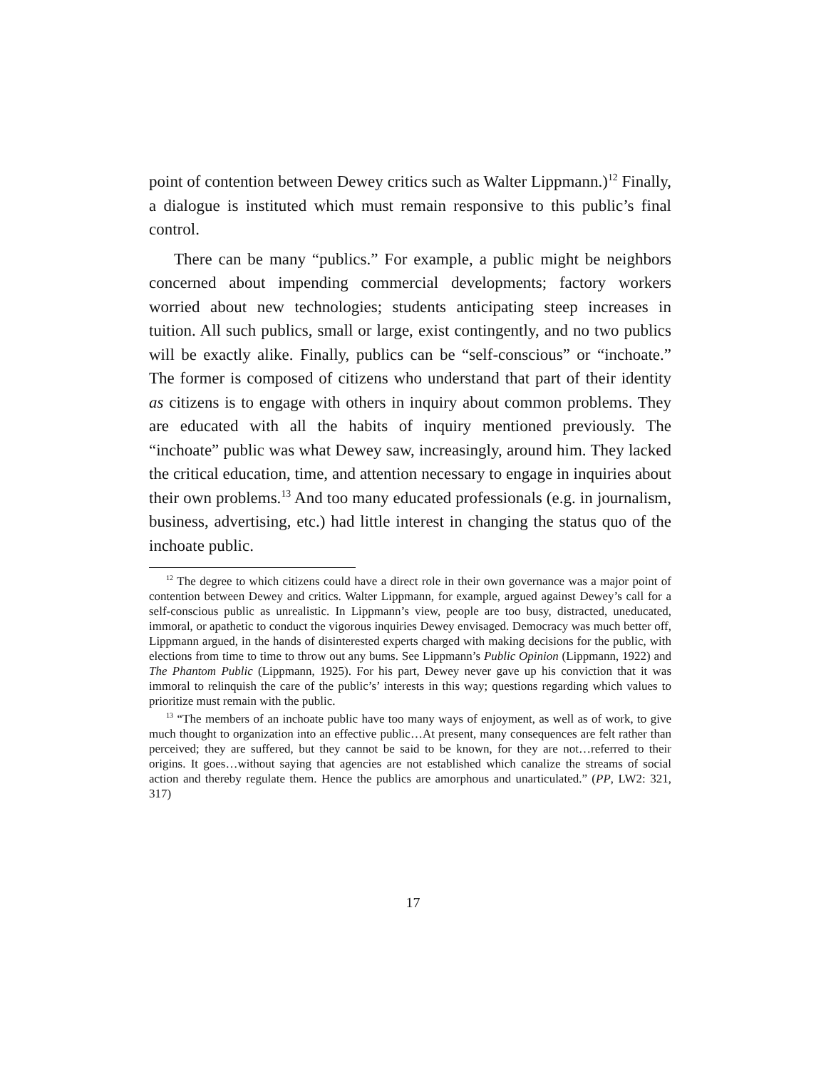point of contention between Dewey critics such as Walter Lippmann.)<sup>12</sup> Finally, a dialogue is instituted which must remain responsive to this public’s final control.
There can be many “publics.” For example, a public might be neighbors concerned about impending commercial developments; factory workers worried about new technologies; students anticipating steep increases in tuition. All such publics, small or large, exist contingently, and no two publics will be exactly alike. Finally, publics can be “self-conscious” or “inchoate.” The former is composed of citizens who understand that part of their identity as citizens is to engage with others in inquiry about common problems. They are educated with all the habits of inquiry mentioned previously. The “inchoate” public was what Dewey saw, increasingly, around him. They lacked the critical education, time, and attention necessary to engage in inquiries about their own problems.<sup>13</sup> And too many educated professionals (e.g. in journalism, business, advertising, etc.) had little interest in changing the status quo of the inchoate public.
<sup>12</sup> The degree to which citizens could have a direct role in their own governance was a major point of contention between Dewey and critics. Walter Lippmann, for example, argued against Dewey’s call for a self-conscious public as unrealistic. In Lippmann’s view, people are too busy, distracted, uneducated, immoral, or apathetic to conduct the vigorous inquiries Dewey envisaged. Democracy was much better off, Lippmann argued, in the hands of disinterested experts charged with making decisions for the public, with elections from time to time to throw out any bums. See Lippmann’s Public Opinion (Lippmann, 1922) and The Phantom Public (Lippmann, 1925). For his part, Dewey never gave up his conviction that it was immoral to relinquish the care of the public’s’ interests in this way; questions regarding which values to prioritize must remain with the public.
<sup>13</sup> “The members of an inchoate public have too many ways of enjoyment, as well as of work, to give much thought to organization into an effective public…At present, many consequences are felt rather than perceived; they are suffered, but they cannot be said to be known, for they are not…referred to their origins. It goes…without saying that agencies are not established which canalize the streams of social action and thereby regulate them. Hence the publics are amorphous and unarticulated.” (PP, LW2: 321, 317)
17